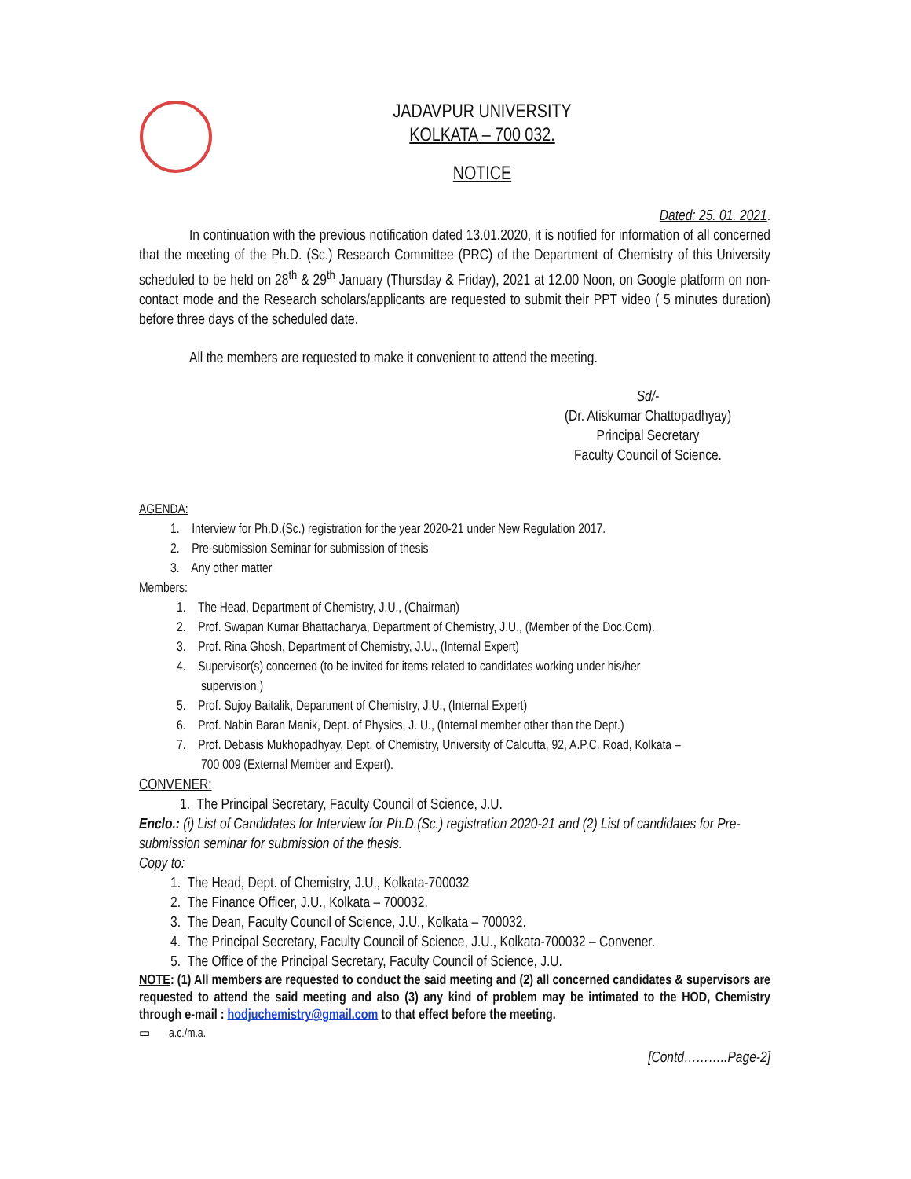JADAVPUR UNIVERSITY
KOLKATA – 700 032.
NOTICE
Dated: 25. 01. 2021.
In continuation with the previous notification dated 13.01.2020, it is notified for information of all concerned that the meeting of the Ph.D. (Sc.) Research Committee (PRC) of the Department of Chemistry of this University scheduled to be held on 28<sup>th</sup> & 29<sup>th</sup> January (Thursday & Friday), 2021 at 12.00 Noon, on Google platform on non-contact mode and the Research scholars/applicants are requested to submit their PPT video ( 5 minutes duration) before three days of the scheduled date.
All the members are requested to make it convenient to attend the meeting.
Sd/-
(Dr. Atiskumar Chattopadhyay)
Principal Secretary
Faculty Council of Science.
AGENDA:
1. Interview for Ph.D.(Sc.) registration for the year 2020-21 under New Regulation 2017.
2. Pre-submission Seminar for submission of thesis
3. Any other matter
Members:
1. The Head, Department of Chemistry, J.U., (Chairman)
2. Prof. Swapan Kumar Bhattacharya, Department of Chemistry, J.U., (Member of the Doc.Com).
3. Prof. Rina Ghosh, Department of Chemistry, J.U., (Internal Expert)
4. Supervisor(s) concerned (to be invited for items related to candidates working under his/her
supervision.)
5. Prof. Sujoy Baitalik, Department of Chemistry, J.U., (Internal Expert)
6. Prof. Nabin Baran Manik, Dept. of Physics, J. U., (Internal member other than the Dept.)
7. Prof. Debasis Mukhopadhyay, Dept. of Chemistry, University of Calcutta, 92, A.P.C. Road, Kolkata –
700 009 (External Member and Expert).
CONVENER:
1. The Principal Secretary, Faculty Council of Science, J.U.
Enclo.: (i) List of Candidates for Interview for Ph.D.(Sc.) registration 2020-21 and (2) List of candidates for Pre-submission seminar for submission of the thesis.
Copy to:
1. The Head, Dept. of Chemistry, J.U., Kolkata-700032
2. The Finance Officer, J.U., Kolkata – 700032.
3. The Dean, Faculty Council of Science, J.U., Kolkata – 700032.
4. The Principal Secretary, Faculty Council of Science, J.U., Kolkata-700032 – Convener.
5. The Office of the Principal Secretary, Faculty Council of Science, J.U.
NOTE: (1) All members are requested to conduct the said meeting and (2) all concerned candidates & supervisors are requested to attend the said meeting and also (3) any kind of problem may be intimated to the HOD, Chemistry through e-mail : hodjuchemistry@gmail.com to that effect before the meeting.
▭ a.c./m.a.
[Contd………..Page-2]